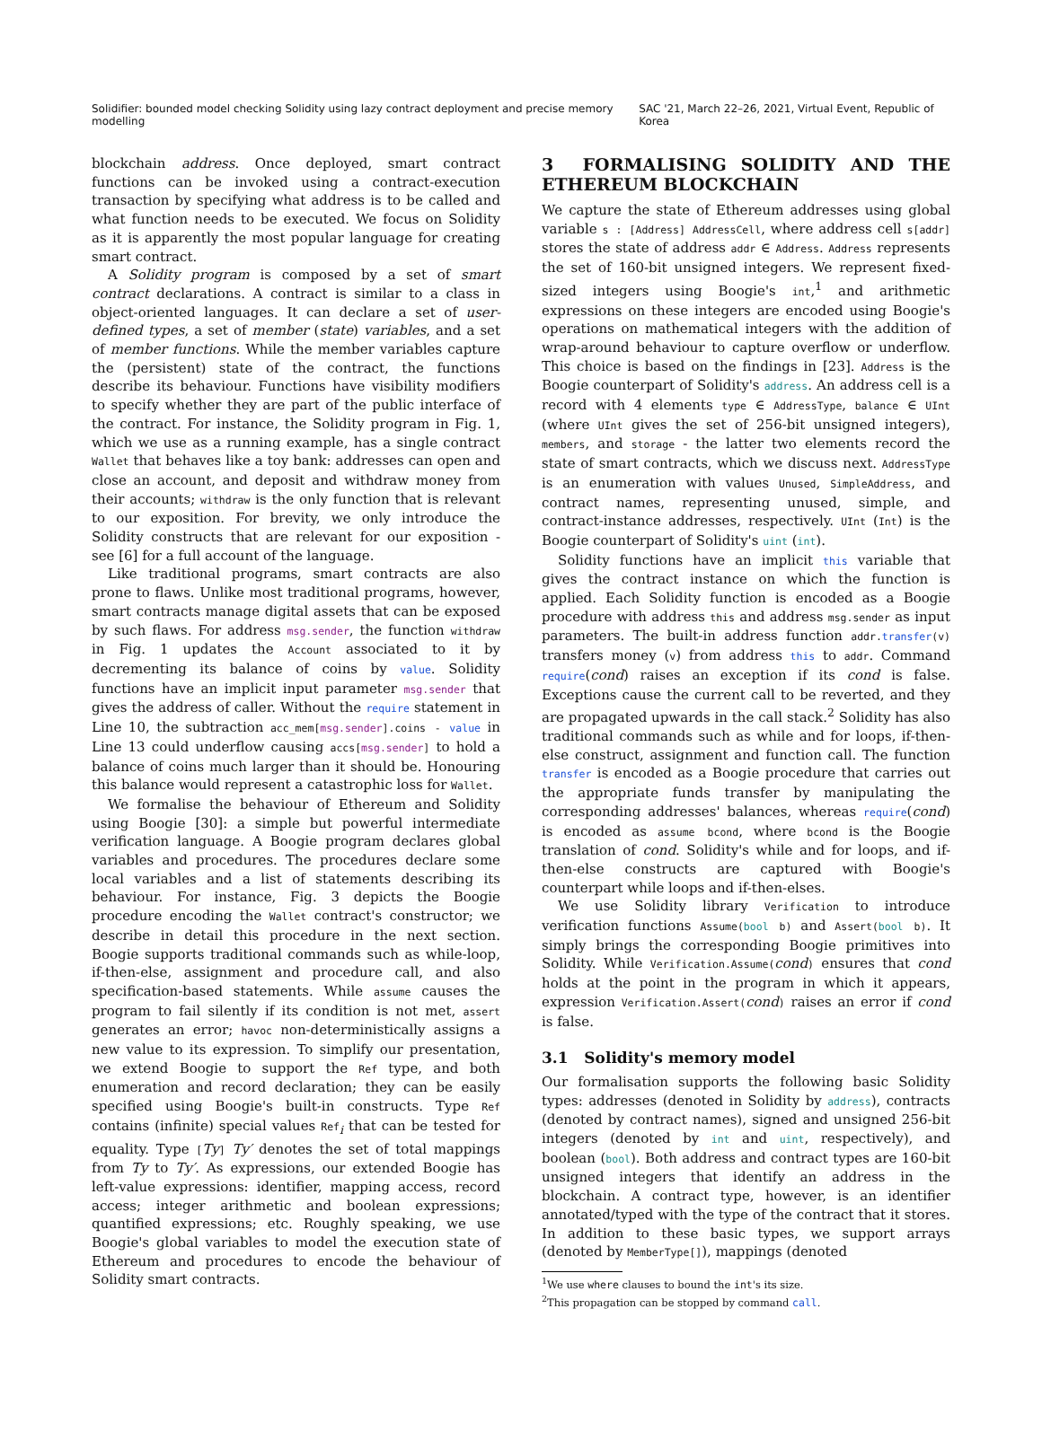Solidifier: bounded model checking Solidity using lazy contract deployment and precise memory modelling SAC '21, March 22–26, 2021, Virtual Event, Republic of Korea
blockchain address. Once deployed, smart contract functions can be invoked using a contract-execution transaction by specifying what address is to be called and what function needs to be executed. We focus on Solidity as it is apparently the most popular language for creating smart contract.
A Solidity program is composed by a set of smart contract declarations. A contract is similar to a class in object-oriented languages. It can declare a set of user-defined types, a set of member (state) variables, and a set of member functions. While the member variables capture the (persistent) state of the contract, the functions describe its behaviour. Functions have visibility modifiers to specify whether they are part of the public interface of the contract. For instance, the Solidity program in Fig. 1, which we use as a running example, has a single contract Wallet that behaves like a toy bank: addresses can open and close an account, and deposit and withdraw money from their accounts; withdraw is the only function that is relevant to our exposition. For brevity, we only introduce the Solidity constructs that are relevant for our exposition - see [6] for a full account of the language.
Like traditional programs, smart contracts are also prone to flaws. Unlike most traditional programs, however, smart contracts manage digital assets that can be exposed by such flaws. For address msg.sender, the function withdraw in Fig. 1 updates the Account associated to it by decrementing its balance of coins by value. Solidity functions have an implicit input parameter msg.sender that gives the address of caller. Without the require statement in Line 10, the subtraction acc_mem[msg.sender].coins - value in Line 13 could underflow causing accs[msg.sender] to hold a balance of coins much larger than it should be. Honouring this balance would represent a catastrophic loss for Wallet.
We formalise the behaviour of Ethereum and Solidity using Boogie [30]: a simple but powerful intermediate verification language. A Boogie program declares global variables and procedures. The procedures declare some local variables and a list of statements describing its behaviour. For instance, Fig. 3 depicts the Boogie procedure encoding the Wallet contract's constructor; we describe in detail this procedure in the next section. Boogie supports traditional commands such as while-loop, if-then-else, assignment and procedure call, and also specification-based statements. While assume causes the program to fail silently if its condition is not met, assert generates an error; havoc non-deterministically assigns a new value to its expression. To simplify our presentation, we extend Boogie to support the Ref type, and both enumeration and record declaration; they can be easily specified using Boogie's built-in constructs. Type Ref contains (infinite) special values Ref<sub>i</sub> that can be tested for equality. Type [Ty] Ty′ denotes the set of total mappings from Ty to Ty′. As expressions, our extended Boogie has left-value expressions: identifier, mapping access, record access; integer arithmetic and boolean expressions; quantified expressions; etc. Roughly speaking, we use Boogie's global variables to model the execution state of Ethereum and procedures to encode the behaviour of Solidity smart contracts.
3 FORMALISING SOLIDITY AND THE ETHEREUM BLOCKCHAIN
We capture the state of Ethereum addresses using global variable s : [Address] AddressCell, where address cell s[addr] stores the state of address addr ∈ Address. Address represents the set of 160-bit unsigned integers. We represent fixed-sized integers using Boogie's int,<sup>1</sup> and arithmetic expressions on these integers are encoded using Boogie's operations on mathematical integers with the addition of wrap-around behaviour to capture overflow or underflow. This choice is based on the findings in [23]. Address is the Boogie counterpart of Solidity's address. An address cell is a record with 4 elements type ∈ AddressType, balance ∈ UInt (where UInt gives the set of 256-bit unsigned integers), members, and storage - the latter two elements record the state of smart contracts, which we discuss next. AddressType is an enumeration with values Unused, SimpleAddress, and contract names, representing unused, simple, and contract-instance addresses, respectively. UInt (Int) is the Boogie counterpart of Solidity's uint (int).
Solidity functions have an implicit this variable that gives the contract instance on which the function is applied. Each Solidity function is encoded as a Boogie procedure with address this and address msg.sender as input parameters. The built-in address function addr.transfer(v) transfers money (v) from address this to addr. Command require(cond) raises an exception if its cond is false. Exceptions cause the current call to be reverted, and they are propagated upwards in the call stack.<sup>2</sup> Solidity has also traditional commands such as while and for loops, if-then-else construct, assignment and function call. The function transfer is encoded as a Boogie procedure that carries out the appropriate funds transfer by manipulating the corresponding addresses' balances, whereas require(cond) is encoded as assume bcond, where bcond is the Boogie translation of cond. Solidity's while and for loops, and if-then-else constructs are captured with Boogie's counterpart while loops and if-then-elses.
We use Solidity library Verification to introduce verification functions Assume(bool b) and Assert(bool b). It simply brings the corresponding Boogie primitives into Solidity. While Verification.Assume(cond) ensures that cond holds at the point in the program in which it appears, expression Verification.Assert(cond) raises an error if cond is false.
3.1 Solidity's memory model
Our formalisation supports the following basic Solidity types: addresses (denoted in Solidity by address), contracts (denoted by contract names), signed and unsigned 256-bit integers (denoted by int and uint, respectively), and boolean (bool). Both address and contract types are 160-bit unsigned integers that identify an address in the blockchain. A contract type, however, is an identifier annotated/typed with the type of the contract that it stores. In addition to these basic types, we support arrays (denoted by MemberType[]), mappings (denoted
<sup>1</sup> We use where clauses to bound the int's its size.
<sup>2</sup> This propagation can be stopped by command call.